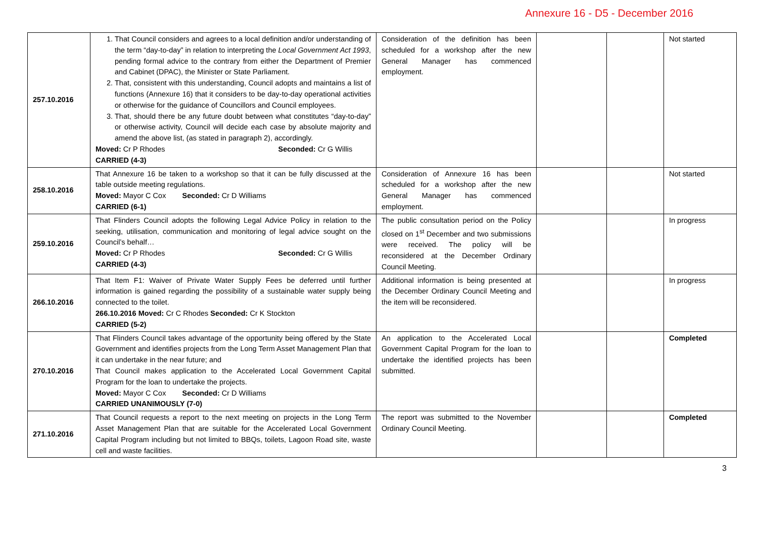Annexure 16 - D5 - December 2016
| 257.10.2016 | 1. That Council considers and agrees to a local definition and/or understanding of the term “day-to-day” in relation to interpreting the Local Government Act 1993 , pending formal advice to the contrary from either the Department of Premier and Cabinet (DPAC), the Minister or State Parliament. 2. That, consistent with this understanding, Council adopts and maintains a list of functions (Annexure 16) that it considers to be day-to-day operational activities or otherwise for the guidance of Councillors and Council employees. 3. That, should there be any future doubt between what constitutes “day-to-day” or otherwise activity, Council will decide each case by absolute majority and amend the above list, (as stated in paragraph 2), accordingly. Moved: Cr P Rhodes Seconded: Cr G Willis CARRIED (4-3) | Consideration of the definition has been scheduled for a workshop after the new General Manager has commenced employment. | | | Not started |
| 258.10.2016 | That Annexure 16 be taken to a workshop so that it can be fully discussed at the table outside meeting regulations. Moved: Mayor C Cox Seconded: Cr D Williams CARRIED (6-1) | Consideration of Annexure 16 has been scheduled for a workshop after the new General Manager has commenced employment. | | | Not started |
| 259.10.2016 | That Flinders Council adopts the following Legal Advice Policy in relation to the seeking, utilisation, communication and monitoring of legal advice sought on the Council’s behalf… Moved: Cr P Rhodes Seconded: Cr G Willis CARRIED (4-3) | The public consultation period on the Policy closed on 1<sup>st</sup> December and two submissions were received. The policy will be reconsidered at the December Ordinary Council Meeting. | | | In progress |
| 266.10.2016 | That Item F1: Waiver of Private Water Supply Fees be deferred until further information is gained regarding the possibility of a sustainable water supply being connected to the toilet. 266.10.2016 Moved: Cr C Rhodes Seconded: Cr K Stockton CARRIED (5-2) | Additional information is being presented at the December Ordinary Council Meeting and the item will be reconsidered. | | | In progress |
| 270.10.2016 | That Flinders Council takes advantage of the opportunity being offered by the State Government and identifies projects from the Long Term Asset Management Plan that it can undertake in the near future; and That Council makes application to the Accelerated Local Government Capital Program for the loan to undertake the projects. Moved: Mayor C Cox Seconded: Cr D Williams CARRIED UNANIMOUSLY (7-0) | An application to the Accelerated Local Government Capital Program for the loan to undertake the identified projects has been submitted. | | | Completed |
| 271.10.2016 | That Council requests a report to the next meeting on projects in the Long Term Asset Management Plan that are suitable for the Accelerated Local Government Capital Program including but not limited to BBQs, toilets, Lagoon Road site, waste cell and waste facilities. | The report was submitted to the November Ordinary Council Meeting. | | | Completed |
3